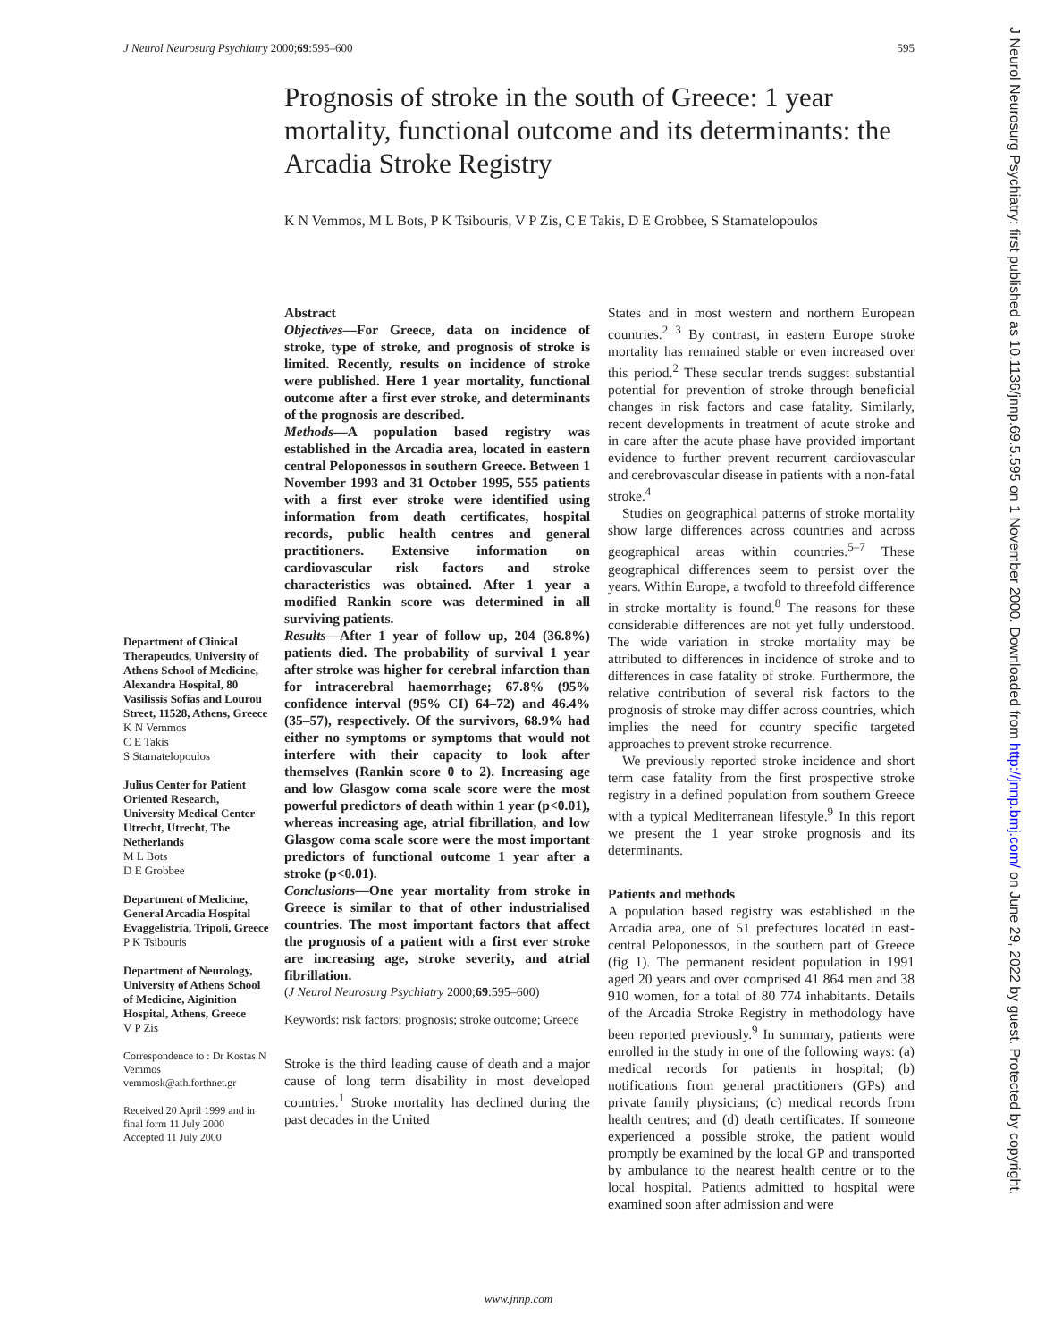J Neurol Neurosurg Psychiatry 2000;69:595–600 595
Prognosis of stroke in the south of Greece: 1 year mortality, functional outcome and its determinants: the Arcadia Stroke Registry
K N Vemmos, M L Bots, P K Tsibouris, V P Zis, C E Takis, D E Grobbee, S Stamatelopoulos
Abstract
Objectives—For Greece, data on incidence of stroke, type of stroke, and prognosis of stroke is limited. Recently, results on incidence of stroke were published. Here 1 year mortality, functional outcome after a first ever stroke, and determinants of the prognosis are described.
Methods—A population based registry was established in the Arcadia area, located in eastern central Peloponessos in southern Greece. Between 1 November 1993 and 31 October 1995, 555 patients with a first ever stroke were identified using information from death certificates, hospital records, public health centres and general practitioners. Extensive information on cardiovascular risk factors and stroke characteristics was obtained. After 1 year a modified Rankin score was determined in all surviving patients.
Results—After 1 year of follow up, 204 (36.8%) patients died. The probability of survival 1 year after stroke was higher for cerebral infarction than for intracerebral haemorrhage; 67.8% (95% confidence interval (95% CI) 64–72) and 46.4% (35–57), respectively. Of the survivors, 68.9% had either no symptoms or symptoms that would not interfere with their capacity to look after themselves (Rankin score 0 to 2). Increasing age and low Glasgow coma scale score were the most powerful predictors of death within 1 year (p<0.01), whereas increasing age, atrial fibrillation, and low Glasgow coma scale score were the most important predictors of functional outcome 1 year after a stroke (p<0.01).
Conclusions—One year mortality from stroke in Greece is similar to that of other industrialised countries. The most important factors that affect the prognosis of a patient with a first ever stroke are increasing age, stroke severity, and atrial fibrillation.
(J Neurol Neurosurg Psychiatry 2000;69:595–600)
Keywords: risk factors; prognosis; stroke outcome; Greece
Stroke is the third leading cause of death and a major cause of long term disability in most developed countries.<sup>1</sup> Stroke mortality has declined during the past decades in the United
States and in most western and northern European countries.<sup>2 3</sup> By contrast, in eastern Europe stroke mortality has remained stable or even increased over this period.<sup>2</sup> These secular trends suggest substantial potential for prevention of stroke through beneficial changes in risk factors and case fatality. Similarly, recent developments in treatment of acute stroke and in care after the acute phase have provided important evidence to further prevent recurrent cardiovascular and cerebrovascular disease in patients with a non-fatal stroke.<sup>4</sup>
Studies on geographical patterns of stroke mortality show large differences across countries and across geographical areas within countries.<sup>5–7</sup> These geographical differences seem to persist over the years. Within Europe, a twofold to threefold difference in stroke mortality is found.<sup>8</sup> The reasons for these considerable differences are not yet fully understood. The wide variation in stroke mortality may be attributed to differences in incidence of stroke and to differences in case fatality of stroke. Furthermore, the relative contribution of several risk factors to the prognosis of stroke may differ across countries, which implies the need for country specific targeted approaches to prevent stroke recurrence.
We previously reported stroke incidence and short term case fatality from the first prospective stroke registry in a defined population from southern Greece with a typical Mediterranean lifestyle.<sup>9</sup> In this report we present the 1 year stroke prognosis and its determinants.
Patients and methods
A population based registry was established in the Arcadia area, one of 51 prefectures located in east-central Peloponessos, in the southern part of Greece (fig 1). The permanent resident population in 1991 aged 20 years and over comprised 41 864 men and 38 910 women, for a total of 80 774 inhabitants. Details of the Arcadia Stroke Registry in methodology have been reported previously.<sup>9</sup> In summary, patients were enrolled in the study in one of the following ways: (a) medical records for patients in hospital; (b) notifications from general practitioners (GPs) and private family physicians; (c) medical records from health centres; and (d) death certificates. If someone experienced a possible stroke, the patient would promptly be examined by the local GP and transported by ambulance to the nearest health centre or to the local hospital. Patients admitted to hospital were examined soon after admission and were
Department of Clinical Therapeutics, University of Athens School of Medicine, Alexandra Hospital, 80 Vasilissis Sofias and Lourou Street, 11528, Athens, Greece
K N Vemmos
C E Takis
S Stamatelopoulos
Julius Center for Patient Oriented Research, University Medical Center Utrecht, Utrecht, The Netherlands
M L Bots
D E Grobbee
Department of Medicine, General Arcadia Hospital Evaggelistria, Tripoli, Greece
P K Tsibouris
Department of Neurology, University of Athens School of Medicine, Aiginition Hospital, Athens, Greece
V P Zis
Correspondence to : Dr Kostas N Vemmos vemmosk@ath.forthnet.gr
Received 20 April 1999 and in final form 11 July 2000
Accepted 11 July 2000
www.jnnp.com
J Neurol Neurosurg Psychiatry: first published as 10.1136/jnnp.69.5.595 on 1 November 2000. Downloaded from http://jnnp.bmj.com/ on June 29, 2022 by guest. Protected by copyright.